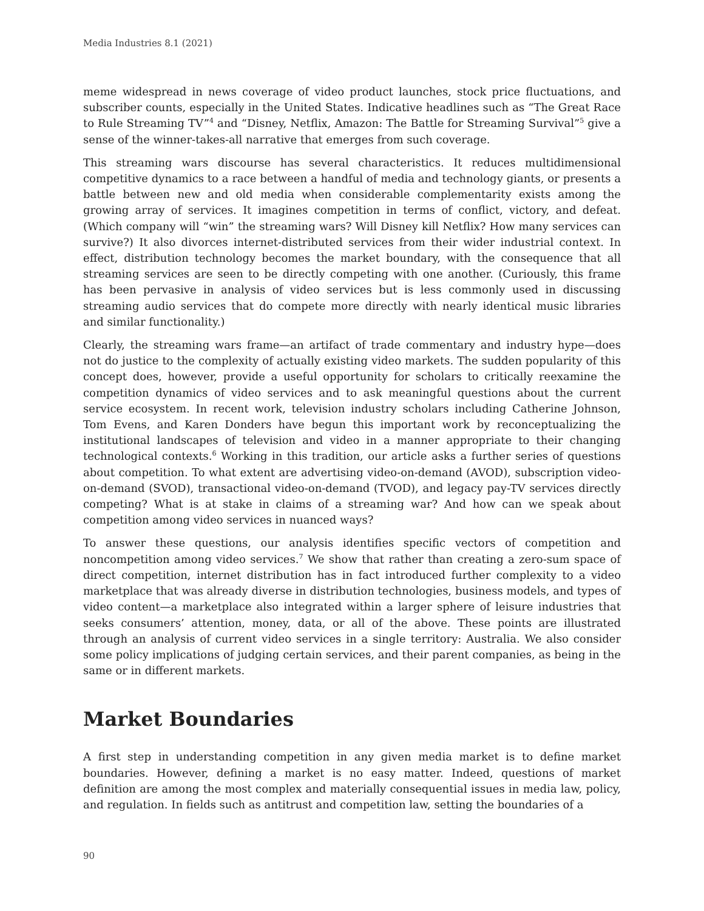Media Industries 8.1 (2021)
meme widespread in news coverage of video product launches, stock price fluctuations, and subscriber counts, especially in the United States. Indicative headlines such as “The Great Race to Rule Streaming TV”<sup>4</sup> and “Disney, Netflix, Amazon: The Battle for Streaming Survival”<sup>5</sup> give a sense of the winner-takes-all narrative that emerges from such coverage.
This streaming wars discourse has several characteristics. It reduces multidimensional competitive dynamics to a race between a handful of media and technology giants, or presents a battle between new and old media when considerable complementarity exists among the growing array of services. It imagines competition in terms of conflict, victory, and defeat. (Which company will “win” the streaming wars? Will Disney kill Netflix? How many services can survive?) It also divorces internet-distributed services from their wider industrial context. In effect, distribution technology becomes the market boundary, with the consequence that all streaming services are seen to be directly competing with one another. (Curiously, this frame has been pervasive in analysis of video services but is less commonly used in discussing streaming audio services that do compete more directly with nearly identical music libraries and similar functionality.)
Clearly, the streaming wars frame—an artifact of trade commentary and industry hype—does not do justice to the complexity of actually existing video markets. The sudden popularity of this concept does, however, provide a useful opportunity for scholars to critically reexamine the competition dynamics of video services and to ask meaningful questions about the current service ecosystem. In recent work, television industry scholars including Catherine Johnson, Tom Evens, and Karen Donders have begun this important work by reconceptualizing the institutional landscapes of television and video in a manner appropriate to their changing technological contexts.<sup>6</sup> Working in this tradition, our article asks a further series of questions about competition. To what extent are advertising video-on-demand (AVOD), subscription video-on-demand (SVOD), transactional video-on-demand (TVOD), and legacy pay-TV services directly competing? What is at stake in claims of a streaming war? And how can we speak about competition among video services in nuanced ways?
To answer these questions, our analysis identifies specific vectors of competition and noncompetition among video services.<sup>7</sup> We show that rather than creating a zero-sum space of direct competition, internet distribution has in fact introduced further complexity to a video marketplace that was already diverse in distribution technologies, business models, and types of video content—a marketplace also integrated within a larger sphere of leisure industries that seeks consumers’ attention, money, data, or all of the above. These points are illustrated through an analysis of current video services in a single territory: Australia. We also consider some policy implications of judging certain services, and their parent companies, as being in the same or in different markets.
Market Boundaries
A first step in understanding competition in any given media market is to define market boundaries. However, defining a market is no easy matter. Indeed, questions of market definition are among the most complex and materially consequential issues in media law, policy, and regulation. In fields such as antitrust and competition law, setting the boundaries of a
90